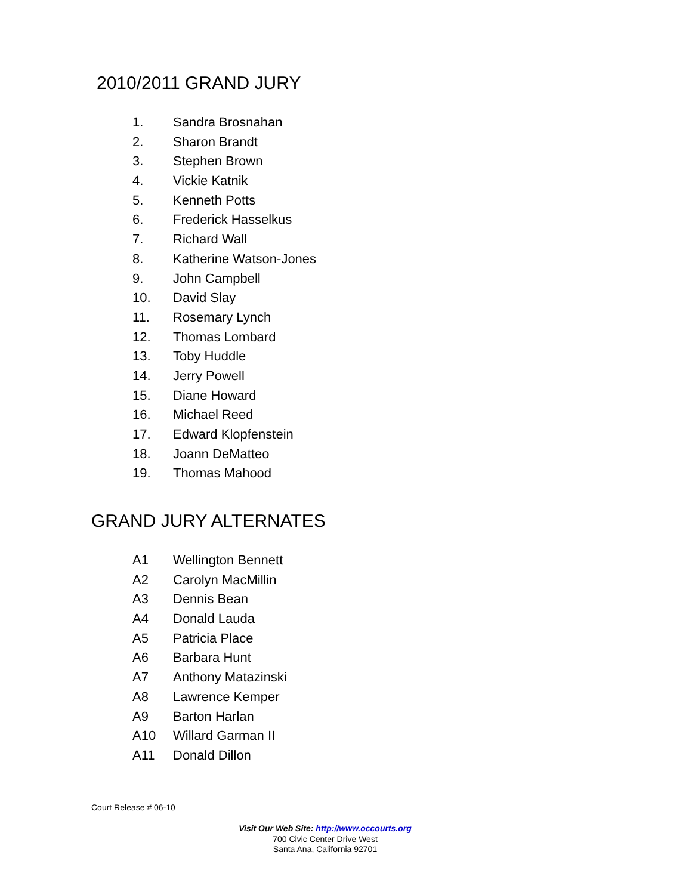2010/2011 GRAND JURY
1. Sandra Brosnahan
2. Sharon Brandt
3. Stephen Brown
4. Vickie Katnik
5. Kenneth Potts
6. Frederick Hasselkus
7. Richard Wall
8. Katherine Watson-Jones
9. John Campbell
10. David Slay
11. Rosemary Lynch
12. Thomas Lombard
13. Toby Huddle
14. Jerry Powell
15. Diane Howard
16. Michael Reed
17. Edward Klopfenstein
18. Joann DeMatteo
19. Thomas Mahood
GRAND JURY ALTERNATES
A1 Wellington Bennett
A2 Carolyn MacMillin
A3 Dennis Bean
A4 Donald Lauda
A5 Patricia Place
A6 Barbara Hunt
A7 Anthony Matazinski
A8 Lawrence Kemper
A9 Barton Harlan
A10 Willard Garman II
A11 Donald Dillon
Court Release # 06-10
Visit Our Web Site: http://www.occourts.org
700 Civic Center Drive West
Santa Ana, California 92701